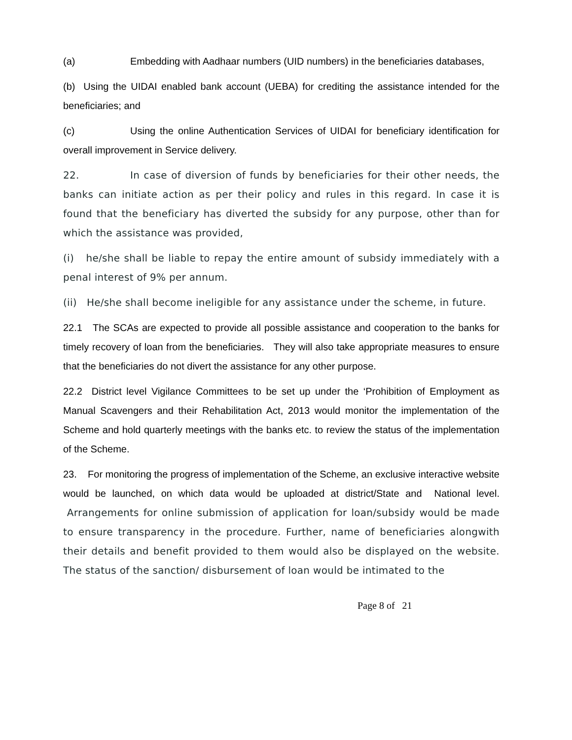(a) Embedding with Aadhaar numbers (UID numbers) in the beneficiaries databases,
(b) Using the UIDAI enabled bank account (UEBA) for crediting the assistance intended for the beneficiaries; and
(c) Using the online Authentication Services of UIDAI for beneficiary identification for overall improvement in Service delivery.
22. In case of diversion of funds by beneficiaries for their other needs, the banks can initiate action as per their policy and rules in this regard. In case it is found that the beneficiary has diverted the subsidy for any purpose, other than for which the assistance was provided,
(i) he/she shall be liable to repay the entire amount of subsidy immediately with a penal interest of 9% per annum.
(ii) He/she shall become ineligible for any assistance under the scheme, in future.
22.1 The SCAs are expected to provide all possible assistance and cooperation to the banks for timely recovery of loan from the beneficiaries. They will also take appropriate measures to ensure that the beneficiaries do not divert the assistance for any other purpose.
22.2 District level Vigilance Committees to be set up under the ‘Prohibition of Employment as Manual Scavengers and their Rehabilitation Act, 2013 would monitor the implementation of the Scheme and hold quarterly meetings with the banks etc. to review the status of the implementation of the Scheme.
23. For monitoring the progress of implementation of the Scheme, an exclusive interactive website would be launched, on which data would be uploaded at district/State and National level. Arrangements for online submission of application for loan/subsidy would be made to ensure transparency in the procedure. Further, name of beneficiaries alongwith their details and benefit provided to them would also be displayed on the website. The status of the sanction/ disbursement of loan would be intimated to the
Page 8 of 21